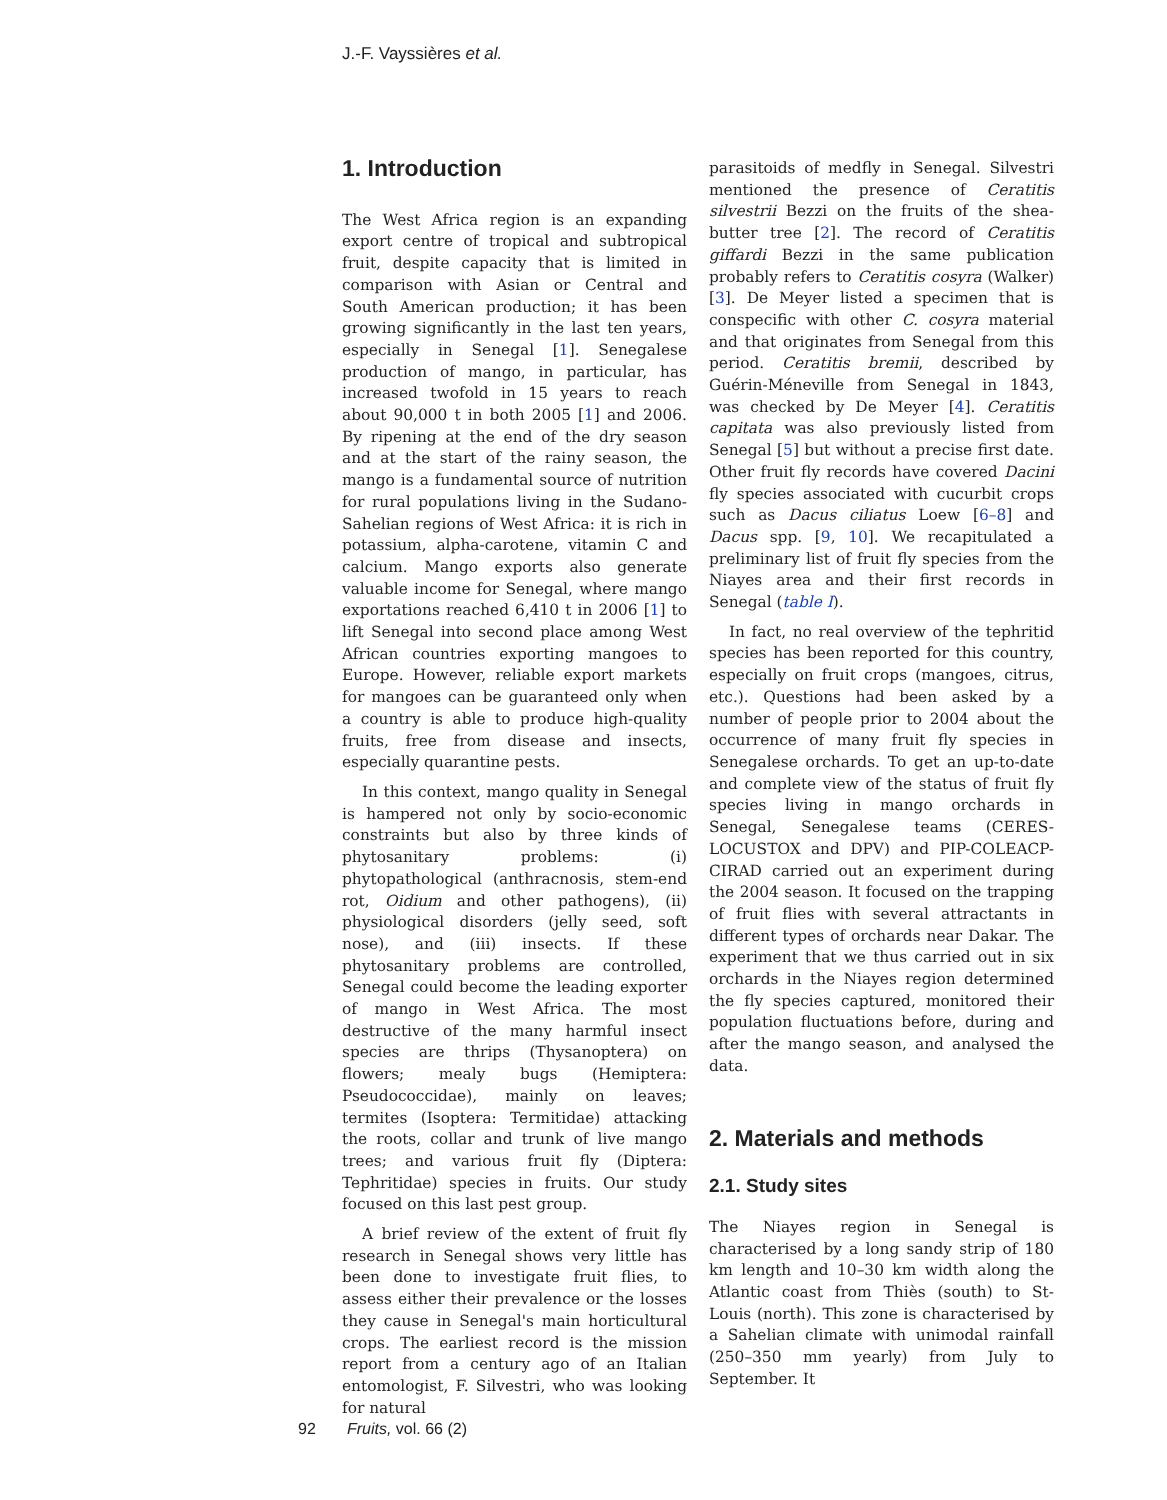J.-F. Vayssières et al.
1. Introduction
The West Africa region is an expanding export centre of tropical and subtropical fruit, despite capacity that is limited in comparison with Asian or Central and South American production; it has been growing significantly in the last ten years, especially in Senegal [1]. Senegalese production of mango, in particular, has increased twofold in 15 years to reach about 90,000 t in both 2005 [1] and 2006. By ripening at the end of the dry season and at the start of the rainy season, the mango is a fundamental source of nutrition for rural populations living in the Sudano-Sahelian regions of West Africa: it is rich in potassium, alpha-carotene, vitamin C and calcium. Mango exports also generate valuable income for Senegal, where mango exportations reached 6,410 t in 2006 [1] to lift Senegal into second place among West African countries exporting mangoes to Europe. However, reliable export markets for mangoes can be guaranteed only when a country is able to produce high-quality fruits, free from disease and insects, especially quarantine pests.
In this context, mango quality in Senegal is hampered not only by socio-economic constraints but also by three kinds of phytosanitary problems: (i) phytopathological (anthracnosis, stem-end rot, Oidium and other pathogens), (ii) physiological disorders (jelly seed, soft nose), and (iii) insects. If these phytosanitary problems are controlled, Senegal could become the leading exporter of mango in West Africa. The most destructive of the many harmful insect species are thrips (Thysanoptera) on flowers; mealy bugs (Hemiptera: Pseudococcidae), mainly on leaves; termites (Isoptera: Termitidae) attacking the roots, collar and trunk of live mango trees; and various fruit fly (Diptera: Tephritidae) species in fruits. Our study focused on this last pest group.
A brief review of the extent of fruit fly research in Senegal shows very little has been done to investigate fruit flies, to assess either their prevalence or the losses they cause in Senegal's main horticultural crops. The earliest record is the mission report from a century ago of an Italian entomologist, F. Silvestri, who was looking for natural
parasitoids of medfly in Senegal. Silvestri mentioned the presence of Ceratitis silvestrii Bezzi on the fruits of the shea-butter tree [2]. The record of Ceratitis giffardi Bezzi in the same publication probably refers to Ceratitis cosyra (Walker) [3]. De Meyer listed a specimen that is conspecific with other C. cosyra material and that originates from Senegal from this period. Ceratitis bremii, described by Guérin-Méneville from Senegal in 1843, was checked by De Meyer [4]. Ceratitis capitata was also previously listed from Senegal [5] but without a precise first date. Other fruit fly records have covered Dacini fly species associated with cucurbit crops such as Dacus ciliatus Loew [6–8] and Dacus spp. [9, 10]. We recapitulated a preliminary list of fruit fly species from the Niayes area and their first records in Senegal (table I).
In fact, no real overview of the tephritid species has been reported for this country, especially on fruit crops (mangoes, citrus, etc.). Questions had been asked by a number of people prior to 2004 about the occurrence of many fruit fly species in Senegalese orchards. To get an up-to-date and complete view of the status of fruit fly species living in mango orchards in Senegal, Senegalese teams (CERES-LOCUSTOX and DPV) and PIP-COLEACP-CIRAD carried out an experiment during the 2004 season. It focused on the trapping of fruit flies with several attractants in different types of orchards near Dakar. The experiment that we thus carried out in six orchards in the Niayes region determined the fly species captured, monitored their population fluctuations before, during and after the mango season, and analysed the data.
2. Materials and methods
2.1. Study sites
The Niayes region in Senegal is characterised by a long sandy strip of 180 km length and 10–30 km width along the Atlantic coast from Thiès (south) to St-Louis (north). This zone is characterised by a Sahelian climate with unimodal rainfall (250–350 mm yearly) from July to September. It
92 Fruits, vol. 66 (2)